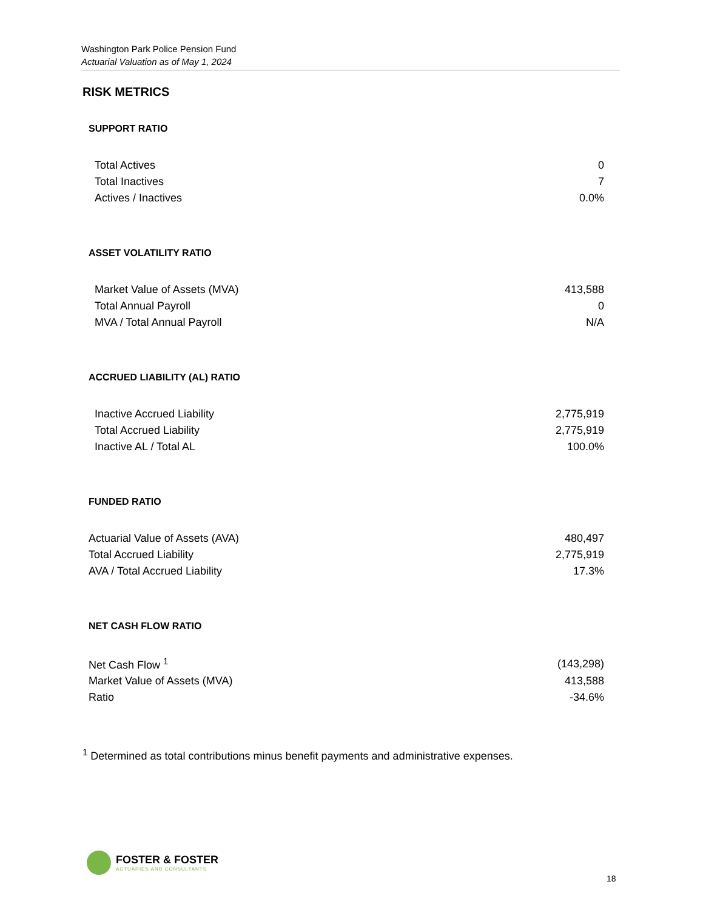Washington Park Police Pension Fund
Actuarial Valuation as of May 1, 2024
RISK METRICS
SUPPORT RATIO
| Total Actives | 0 |
| Total Inactives | 7 |
| Actives / Inactives | 0.0% |
ASSET VOLATILITY RATIO
| Market Value of Assets (MVA) | 413,588 |
| Total Annual Payroll | 0 |
| MVA / Total Annual Payroll | N/A |
ACCRUED LIABILITY (AL) RATIO
| Inactive Accrued Liability | 2,775,919 |
| Total Accrued Liability | 2,775,919 |
| Inactive AL / Total AL | 100.0% |
FUNDED RATIO
| Actuarial Value of Assets (AVA) | 480,497 |
| Total Accrued Liability | 2,775,919 |
| AVA / Total Accrued Liability | 17.3% |
NET CASH FLOW RATIO
| Net Cash Flow <sup>1</sup> | (143,298) |
| Market Value of Assets (MVA) | 413,588 |
| Ratio | -34.6% |
<sup>1</sup> Determined as total contributions minus benefit payments and administrative expenses.
FOSTER & FOSTER
ACTUARIES AND CONSULTANTS
18